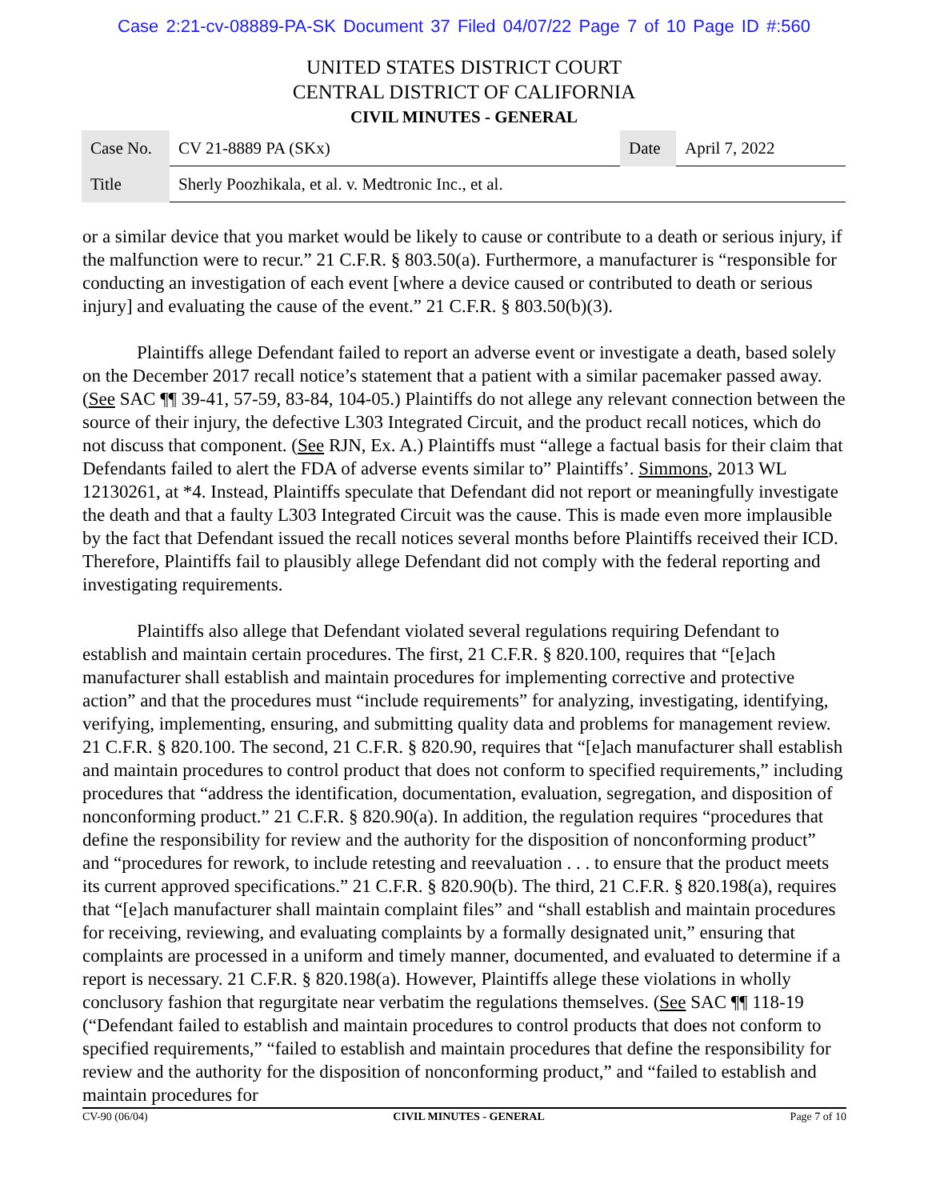Case 2:21-cv-08889-PA-SK Document 37 Filed 04/07/22 Page 7 of 10 Page ID #:560
UNITED STATES DISTRICT COURT
CENTRAL DISTRICT OF CALIFORNIA
CIVIL MINUTES - GENERAL
| Case No. | CV 21-8889 PA (SKx) | Date | April 7, 2022 |
| Title | Sherly Poozhikala, et al. v. Medtronic Inc., et al. | | |
or a similar device that you market would be likely to cause or contribute to a death or serious injury, if the malfunction were to recur.” 21 C.F.R. § 803.50(a). Furthermore, a manufacturer is “responsible for conducting an investigation of each event [where a device caused or contributed to death or serious injury] and evaluating the cause of the event.” 21 C.F.R. § 803.50(b)(3).
Plaintiffs allege Defendant failed to report an adverse event or investigate a death, based solely on the December 2017 recall notice’s statement that a patient with a similar pacemaker passed away. (See SAC ¶¶ 39-41, 57-59, 83-84, 104-05.) Plaintiffs do not allege any relevant connection between the source of their injury, the defective L303 Integrated Circuit, and the product recall notices, which do not discuss that component. (See RJN, Ex. A.) Plaintiffs must “allege a factual basis for their claim that Defendants failed to alert the FDA of adverse events similar to” Plaintiffs’. Simmons, 2013 WL 12130261, at *4. Instead, Plaintiffs speculate that Defendant did not report or meaningfully investigate the death and that a faulty L303 Integrated Circuit was the cause. This is made even more implausible by the fact that Defendant issued the recall notices several months before Plaintiffs received their ICD. Therefore, Plaintiffs fail to plausibly allege Defendant did not comply with the federal reporting and investigating requirements.
Plaintiffs also allege that Defendant violated several regulations requiring Defendant to establish and maintain certain procedures. The first, 21 C.F.R. § 820.100, requires that “[e]ach manufacturer shall establish and maintain procedures for implementing corrective and protective action” and that the procedures must “include requirements” for analyzing, investigating, identifying, verifying, implementing, ensuring, and submitting quality data and problems for management review. 21 C.F.R. § 820.100. The second, 21 C.F.R. § 820.90, requires that “[e]ach manufacturer shall establish and maintain procedures to control product that does not conform to specified requirements,” including procedures that “address the identification, documentation, evaluation, segregation, and disposition of nonconforming product.” 21 C.F.R. § 820.90(a). In addition, the regulation requires “procedures that define the responsibility for review and the authority for the disposition of nonconforming product” and “procedures for rework, to include retesting and reevaluation . . . to ensure that the product meets its current approved specifications.” 21 C.F.R. § 820.90(b). The third, 21 C.F.R. § 820.198(a), requires that “[e]ach manufacturer shall maintain complaint files” and “shall establish and maintain procedures for receiving, reviewing, and evaluating complaints by a formally designated unit,” ensuring that complaints are processed in a uniform and timely manner, documented, and evaluated to determine if a report is necessary. 21 C.F.R. § 820.198(a). However, Plaintiffs allege these violations in wholly conclusory fashion that regurgitate near verbatim the regulations themselves. (See SAC ¶¶ 118-19 (“Defendant failed to establish and maintain procedures to control products that does not conform to specified requirements,” “failed to establish and maintain procedures that define the responsibility for review and the authority for the disposition of nonconforming product,” and “failed to establish and maintain procedures for
CV-90 (06/04) CIVIL MINUTES - GENERAL Page 7 of 10